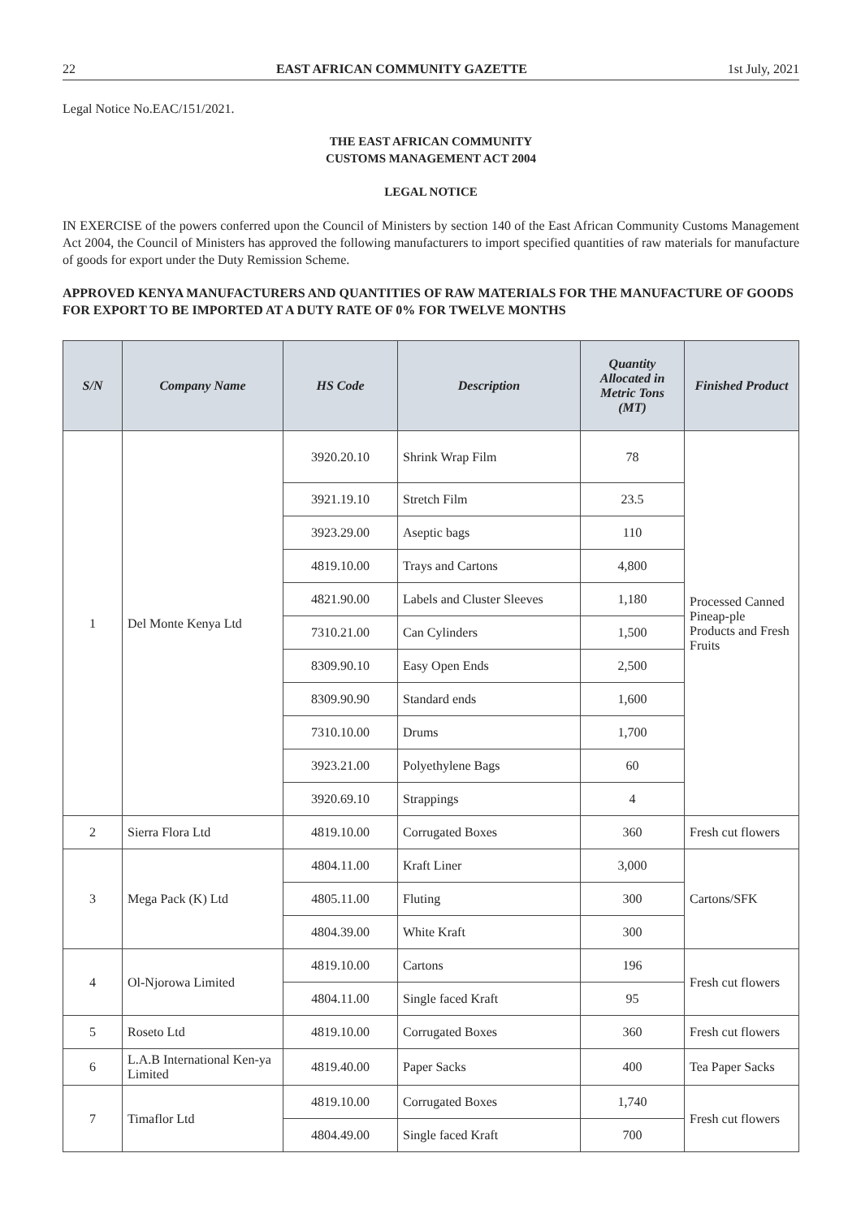22 EAST AFRICAN COMMUNITY GAZETTE 1st July, 2021
Legal Notice No.EAC/151/2021.
THE EAST AFRICAN COMMUNITY
CUSTOMS MANAGEMENT ACT 2004
LEGAL NOTICE
IN EXERCISE of the powers conferred upon the Council of Ministers by section 140 of the East African Community Customs Management Act 2004, the Council of Ministers has approved the following manufacturers to import specified quantities of raw materials for manufacture of goods for export under the Duty Remission Scheme.
APPROVED KENYA MANUFACTURERS AND QUANTITIES OF RAW MATERIALS FOR THE MANUFACTURE OF GOODS FOR EXPORT TO BE IMPORTED AT A DUTY RATE OF 0% FOR TWELVE MONTHS
| S/N | Company Name | HS Code | Description | Quantity Allocated in Metric Tons (MT) | Finished Product |
| --- | --- | --- | --- | --- | --- |
| 1 | Del Monte Kenya Ltd | 3920.20.10 | Shrink Wrap Film | 78 | Processed Canned Pineap-ple Products and Fresh Fruits |
| | | 3921.19.10 | Stretch Film | 23.5 | |
| | | 3923.29.00 | Aseptic bags | 110 | |
| | | 4819.10.00 | Trays and Cartons | 4,800 | |
| | | 4821.90.00 | Labels and Cluster Sleeves | 1,180 | |
| | | 7310.21.00 | Can Cylinders | 1,500 | |
| | | 8309.90.10 | Easy Open Ends | 2,500 | |
| | | 8309.90.90 | Standard ends | 1,600 | |
| | | 7310.10.00 | Drums | 1,700 | |
| | | 3923.21.00 | Polyethylene Bags | 60 | |
| | | 3920.69.10 | Strappings | 4 | |
| 2 | Sierra Flora Ltd | 4819.10.00 | Corrugated Boxes | 360 | Fresh cut flowers |
| 3 | Mega Pack (K) Ltd | 4804.11.00 | Kraft Liner | 3,000 | Cartons/SFK |
| | | 4805.11.00 | Fluting | 300 | |
| | | 4804.39.00 | White Kraft | 300 | |
| 4 | Ol-Njorowa Limited | 4819.10.00 | Cartons | 196 | Fresh cut flowers |
| | | 4804.11.00 | Single faced Kraft | 95 | |
| 5 | Roseto Ltd | 4819.10.00 | Corrugated Boxes | 360 | Fresh cut flowers |
| 6 | L.A.B International Ken-ya Limited | 4819.40.00 | Paper Sacks | 400 | Tea Paper Sacks |
| 7 | Timaflor Ltd | 4819.10.00 | Corrugated Boxes | 1,740 | Fresh cut flowers |
| | | 4804.49.00 | Single faced Kraft | 700 | |